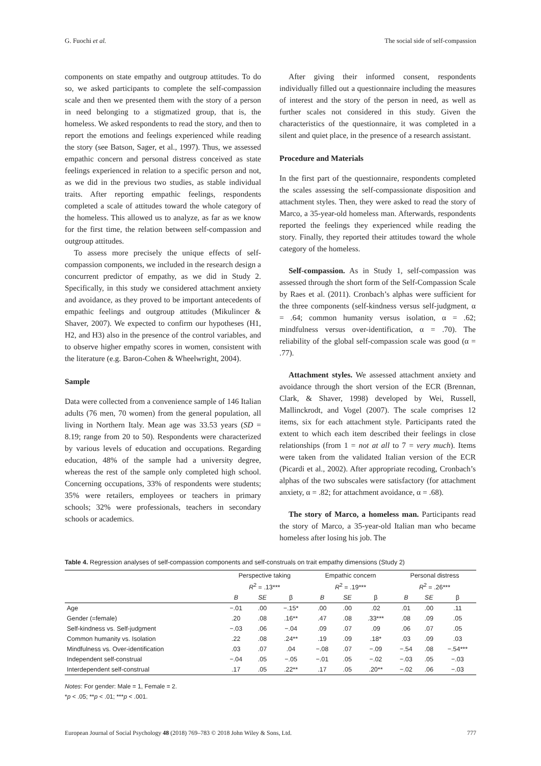G. Fuochi et al. The social side of self-compassion
components on state empathy and outgroup attitudes. To do so, we asked participants to complete the self-compassion scale and then we presented them with the story of a person in need belonging to a stigmatized group, that is, the homeless. We asked respondents to read the story, and then to report the emotions and feelings experienced while reading the story (see Batson, Sager, et al., 1997). Thus, we assessed empathic concern and personal distress conceived as state feelings experienced in relation to a specific person and not, as we did in the previous two studies, as stable individual traits. After reporting empathic feelings, respondents completed a scale of attitudes toward the whole category of the homeless. This allowed us to analyze, as far as we know for the first time, the relation between self-compassion and outgroup attitudes.
To assess more precisely the unique effects of self-compassion components, we included in the research design a concurrent predictor of empathy, as we did in Study 2. Specifically, in this study we considered attachment anxiety and avoidance, as they proved to be important antecedents of empathic feelings and outgroup attitudes (Mikulincer & Shaver, 2007). We expected to confirm our hypotheses (H1, H2, and H3) also in the presence of the control variables, and to observe higher empathy scores in women, consistent with the literature (e.g. Baron-Cohen & Wheelwright, 2004).
Sample
Data were collected from a convenience sample of 146 Italian adults (76 men, 70 women) from the general population, all living in Northern Italy. Mean age was 33.53 years (SD = 8.19; range from 20 to 50). Respondents were characterized by various levels of education and occupations. Regarding education, 48% of the sample had a university degree, whereas the rest of the sample only completed high school. Concerning occupations, 33% of respondents were students; 35% were retailers, employees or teachers in primary schools; 32% were professionals, teachers in secondary schools or academics.
After giving their informed consent, respondents individually filled out a questionnaire including the measures of interest and the story of the person in need, as well as further scales not considered in this study. Given the characteristics of the questionnaire, it was completed in a silent and quiet place, in the presence of a research assistant.
Procedure and Materials
In the first part of the questionnaire, respondents completed the scales assessing the self-compassionate disposition and attachment styles. Then, they were asked to read the story of Marco, a 35-year-old homeless man. Afterwards, respondents reported the feelings they experienced while reading the story. Finally, they reported their attitudes toward the whole category of the homeless.
Self-compassion. As in Study 1, self-compassion was assessed through the short form of the Self-Compassion Scale by Raes et al. (2011). Cronbach’s alphas were sufficient for the three components (self-kindness versus self-judgment, α = .64; common humanity versus isolation, α = .62; mindfulness versus over-identification, α = .70). The reliability of the global self-compassion scale was good (α = .77).
Attachment styles. We assessed attachment anxiety and avoidance through the short version of the ECR (Brennan, Clark, & Shaver, 1998) developed by Wei, Russell, Mallinckrodt, and Vogel (2007). The scale comprises 12 items, six for each attachment style. Participants rated the extent to which each item described their feelings in close relationships (from 1 = not at all to 7 = very much). Items were taken from the validated Italian version of the ECR (Picardi et al., 2002). After appropriate recoding, Cronbach’s alphas of the two subscales were satisfactory (for attachment anxiety, α = .82; for attachment avoidance, α = .68).
The story of Marco, a homeless man. Participants read the story of Marco, a 35-year-old Italian man who became homeless after losing his job. The
Table 4. Regression analyses of self-compassion components and self-construals on trait empathy dimensions (Study 2)
| | Perspective taking | | | Empathic concern | | | Personal distress | | |
| --- | --- | --- | --- | --- | --- | --- | --- | --- | --- |
| | R<sup>2</sup> = .13*** | | | R<sup>2</sup> = .19*** | | | R<sup>2</sup> = .26*** | | |
| | B | SE | β | B | SE | β | B | SE | β |
| Age | −.01 | .00 | −.15* | .00 | .00 | .02 | .01 | .00 | .11 |
| Gender (=female) | .20 | .08 | .16** | .47 | .08 | .33*** | .08 | .09 | .05 |
| Self-kindness vs. Self-judgment | −.03 | .06 | −.04 | .09 | .07 | .09 | .06 | .07 | .05 |
| Common humanity vs. Isolation | .22 | .08 | .24** | .19 | .09 | .18* | .03 | .09 | .03 |
| Mindfulness vs. Over-identification | .03 | .07 | .04 | −.08 | .07 | −.09 | −.54 | .08 | −.54*** |
| Independent self-construal | −.04 | .05 | −.05 | −.01 | .05 | −.02 | −.03 | .05 | −.03 |
| Interdependent self-construal | .17 | .05 | .22** | .17 | .05 | .20** | −.02 | .06 | −.03 |
Notes: For gender: Male = 1, Female = 2.
*p < .05; **p < .01; ***p < .001.
European Journal of Social Psychology 48 (2018) 769–783 © 2018 John Wiley & Sons, Ltd. 777